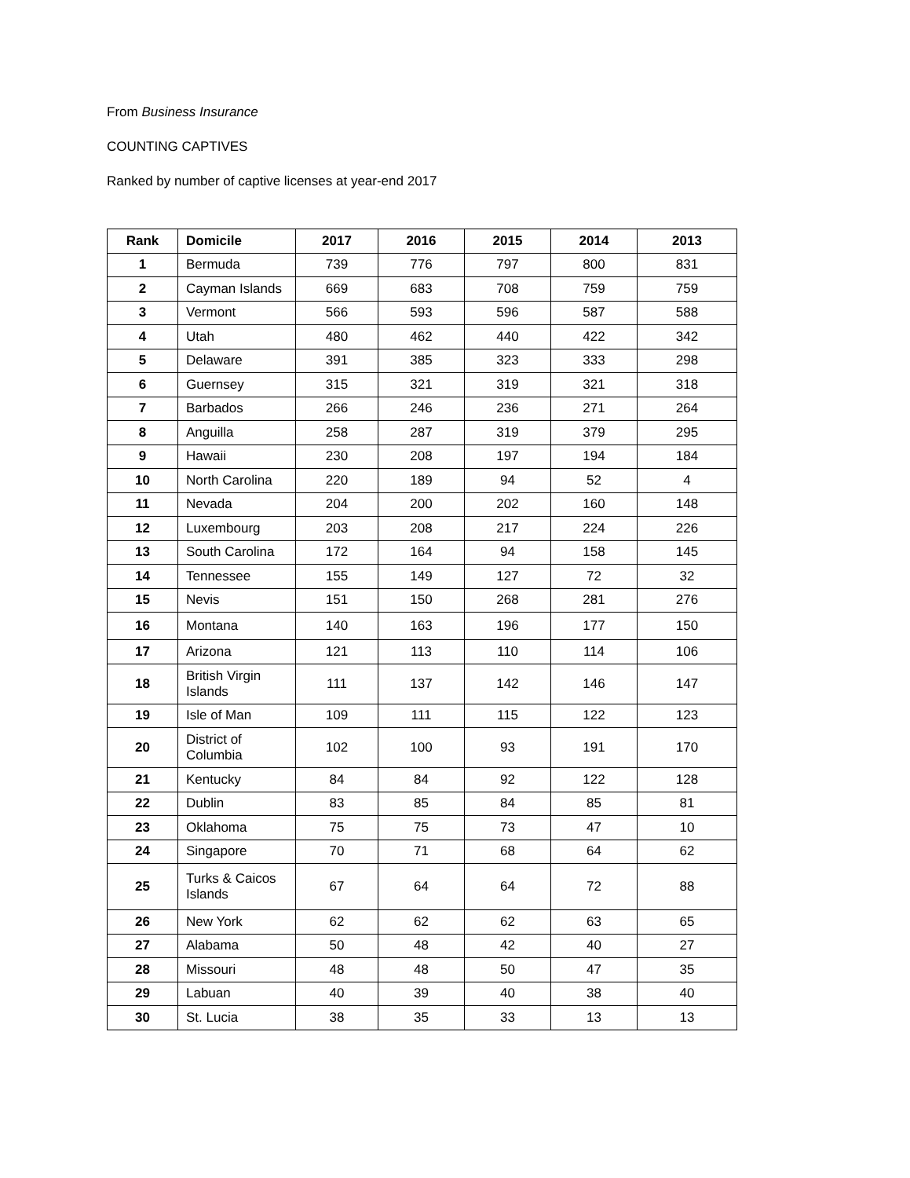From Business Insurance
COUNTING CAPTIVES
Ranked by number of captive licenses at year-end 2017
| Rank | Domicile | 2017 | 2016 | 2015 | 2014 | 2013 |
| --- | --- | --- | --- | --- | --- | --- |
| 1 | Bermuda | 739 | 776 | 797 | 800 | 831 |
| 2 | Cayman Islands | 669 | 683 | 708 | 759 | 759 |
| 3 | Vermont | 566 | 593 | 596 | 587 | 588 |
| 4 | Utah | 480 | 462 | 440 | 422 | 342 |
| 5 | Delaware | 391 | 385 | 323 | 333 | 298 |
| 6 | Guernsey | 315 | 321 | 319 | 321 | 318 |
| 7 | Barbados | 266 | 246 | 236 | 271 | 264 |
| 8 | Anguilla | 258 | 287 | 319 | 379 | 295 |
| 9 | Hawaii | 230 | 208 | 197 | 194 | 184 |
| 10 | North Carolina | 220 | 189 | 94 | 52 | 4 |
| 11 | Nevada | 204 | 200 | 202 | 160 | 148 |
| 12 | Luxembourg | 203 | 208 | 217 | 224 | 226 |
| 13 | South Carolina | 172 | 164 | 94 | 158 | 145 |
| 14 | Tennessee | 155 | 149 | 127 | 72 | 32 |
| 15 | Nevis | 151 | 150 | 268 | 281 | 276 |
| 16 | Montana | 140 | 163 | 196 | 177 | 150 |
| 17 | Arizona | 121 | 113 | 110 | 114 | 106 |
| 18 | British Virgin Islands | 111 | 137 | 142 | 146 | 147 |
| 19 | Isle of Man | 109 | 111 | 115 | 122 | 123 |
| 20 | District of Columbia | 102 | 100 | 93 | 191 | 170 |
| 21 | Kentucky | 84 | 84 | 92 | 122 | 128 |
| 22 | Dublin | 83 | 85 | 84 | 85 | 81 |
| 23 | Oklahoma | 75 | 75 | 73 | 47 | 10 |
| 24 | Singapore | 70 | 71 | 68 | 64 | 62 |
| 25 | Turks & Caicos Islands | 67 | 64 | 64 | 72 | 88 |
| 26 | New York | 62 | 62 | 62 | 63 | 65 |
| 27 | Alabama | 50 | 48 | 42 | 40 | 27 |
| 28 | Missouri | 48 | 48 | 50 | 47 | 35 |
| 29 | Labuan | 40 | 39 | 40 | 38 | 40 |
| 30 | St. Lucia | 38 | 35 | 33 | 13 | 13 |